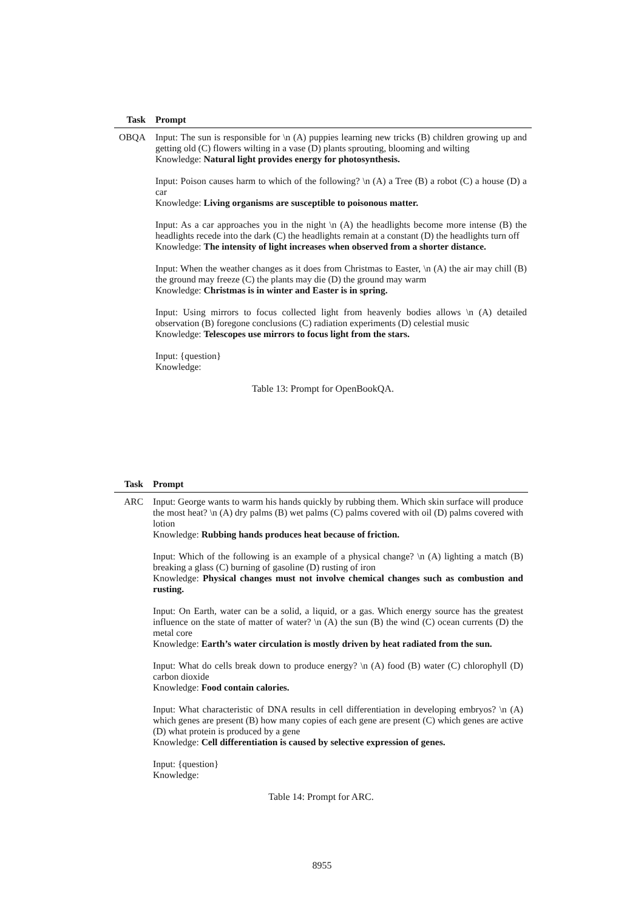| Task | Prompt |
| --- | --- |
| OBQA | Input: The sun is responsible for \n (A) puppies learning new tricks (B) children growing up and getting old (C) flowers wilting in a vase (D) plants sprouting, blooming and wilting Knowledge: Natural light provides energy for photosynthesis. Input: Poison causes harm to which of the following? \n (A) a Tree (B) a robot (C) a house (D) a car Knowledge: Living organisms are susceptible to poisonous matter. Input: As a car approaches you in the night \n (A) the headlights become more intense (B) the headlights recede into the dark (C) the headlights remain at a constant (D) the headlights turn off Knowledge: The intensity of light increases when observed from a shorter distance. Input: When the weather changes as it does from Christmas to Easter, \n (A) the air may chill (B) the ground may freeze (C) the plants may die (D) the ground may warm Knowledge: Christmas is in winter and Easter is in spring. Input: Using mirrors to focus collected light from heavenly bodies allows \n (A) detailed observation (B) foregone conclusions (C) radiation experiments (D) celestial music Knowledge: Telescopes use mirrors to focus light from the stars. Input: {question} Knowledge: |
Table 13: Prompt for OpenBookQA.
| Task | Prompt |
| --- | --- |
| ARC | Input: George wants to warm his hands quickly by rubbing them. Which skin surface will produce the most heat? \n (A) dry palms (B) wet palms (C) palms covered with oil (D) palms covered with lotion Knowledge: Rubbing hands produces heat because of friction. Input: Which of the following is an example of a physical change? \n (A) lighting a match (B) breaking a glass (C) burning of gasoline (D) rusting of iron Knowledge: Physical changes must not involve chemical changes such as combustion and rusting. Input: On Earth, water can be a solid, a liquid, or a gas. Which energy source has the greatest influence on the state of matter of water? \n (A) the sun (B) the wind (C) ocean currents (D) the metal core Knowledge: Earth’s water circulation is mostly driven by heat radiated from the sun. Input: What do cells break down to produce energy? \n (A) food (B) water (C) chlorophyll (D) carbon dioxide Knowledge: Food contain calories. Input: What characteristic of DNA results in cell differentiation in developing embryos? \n (A) which genes are present (B) how many copies of each gene are present (C) which genes are active (D) what protein is produced by a gene Knowledge: Cell differentiation is caused by selective expression of genes. Input: {question} Knowledge: |
Table 14: Prompt for ARC.
8955